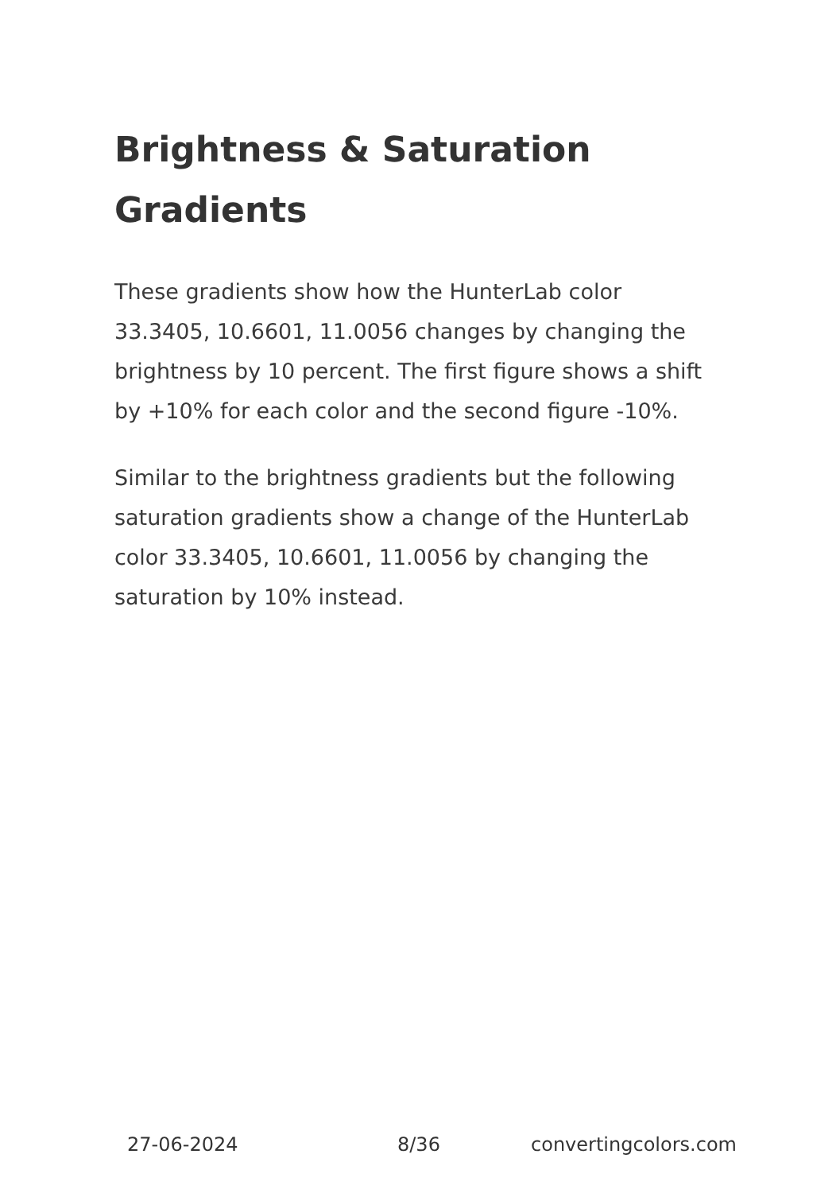Brightness & Saturation Gradients
These gradients show how the HunterLab color 33.3405, 10.6601, 11.0056 changes by changing the brightness by 10 percent. The first figure shows a shift by +10% for each color and the second figure -10%.
Similar to the brightness gradients but the following saturation gradients show a change of the HunterLab color 33.3405, 10.6601, 11.0056 by changing the saturation by 10% instead.
27-06-2024 8/36 convertingcolors.com